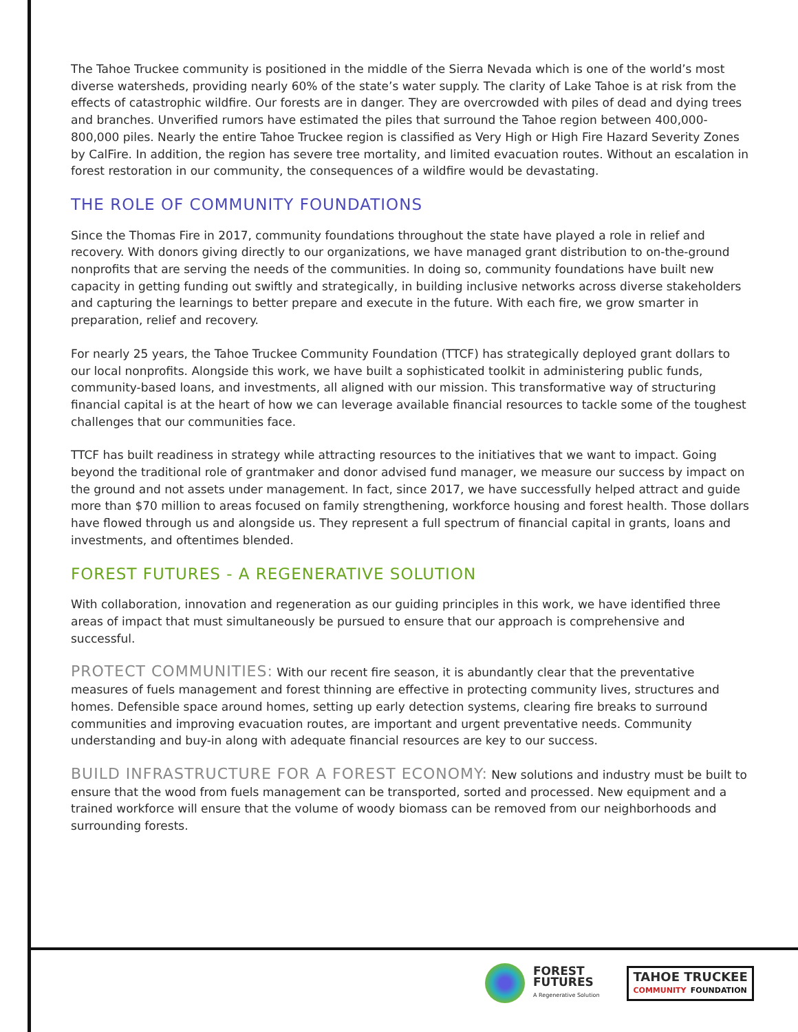The Tahoe Truckee community is positioned in the middle of the Sierra Nevada which is one of the world’s most diverse watersheds, providing nearly 60% of the state’s water supply. The clarity of Lake Tahoe is at risk from the effects of catastrophic wildfire. Our forests are in danger. They are overcrowded with piles of dead and dying trees and branches. Unverified rumors have estimated the piles that surround the Tahoe region between 400,000-800,000 piles. Nearly the entire Tahoe Truckee region is classified as Very High or High Fire Hazard Severity Zones by CalFire. In addition, the region has severe tree mortality, and limited evacuation routes. Without an escalation in forest restoration in our community, the consequences of a wildfire would be devastating.
THE ROLE OF COMMUNITY FOUNDATIONS
Since the Thomas Fire in 2017, community foundations throughout the state have played a role in relief and recovery. With donors giving directly to our organizations, we have managed grant distribution to on-the-ground nonprofits that are serving the needs of the communities. In doing so, community foundations have built new capacity in getting funding out swiftly and strategically, in building inclusive networks across diverse stakeholders and capturing the learnings to better prepare and execute in the future. With each fire, we grow smarter in preparation, relief and recovery.
For nearly 25 years, the Tahoe Truckee Community Foundation (TTCF) has strategically deployed grant dollars to our local nonprofits. Alongside this work, we have built a sophisticated toolkit in administering public funds, community-based loans, and investments, all aligned with our mission. This transformative way of structuring financial capital is at the heart of how we can leverage available financial resources to tackle some of the toughest challenges that our communities face.
TTCF has built readiness in strategy while attracting resources to the initiatives that we want to impact. Going beyond the traditional role of grantmaker and donor advised fund manager, we measure our success by impact on the ground and not assets under management. In fact, since 2017, we have successfully helped attract and guide more than $70 million to areas focused on family strengthening, workforce housing and forest health. Those dollars have flowed through us and alongside us. They represent a full spectrum of financial capital in grants, loans and investments, and oftentimes blended.
FOREST FUTURES - A REGENERATIVE SOLUTION
With collaboration, innovation and regeneration as our guiding principles in this work, we have identified three areas of impact that must simultaneously be pursued to ensure that our approach is comprehensive and successful.
PROTECT COMMUNITIES: With our recent fire season, it is abundantly clear that the preventative measures of fuels management and forest thinning are effective in protecting community lives, structures and homes. Defensible space around homes, setting up early detection systems, clearing fire breaks to surround communities and improving evacuation routes, are important and urgent preventative needs. Community understanding and buy-in along with adequate financial resources are key to our success.
BUILD INFRASTRUCTURE FOR A FOREST ECONOMY: New solutions and industry must be built to ensure that the wood from fuels management can be transported, sorted and processed. New equipment and a trained workforce will ensure that the volume of woody biomass can be removed from our neighborhoods and surrounding forests.
FOREST
FUTURES
A Regenerative Solution
TAHOE TRUCKEE
COMMUNITY FOUNDATION